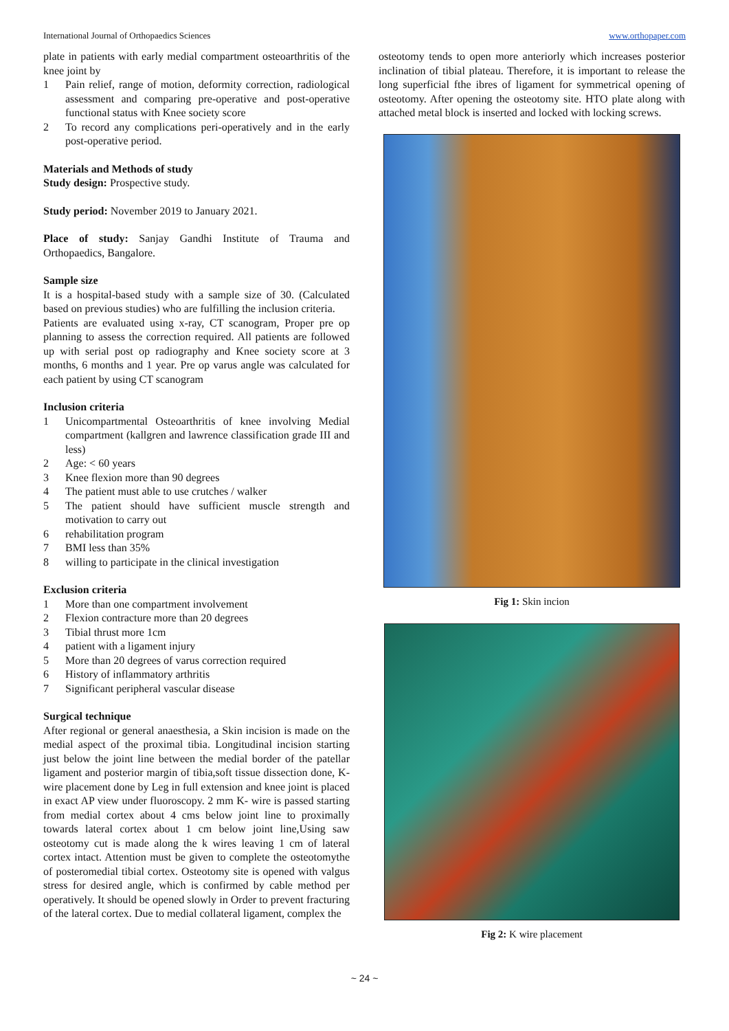International Journal of Orthopaedics Sciences www.orthopaper.com
plate in patients with early medial compartment osteoarthritis of the knee joint by
1 Pain relief, range of motion, deformity correction, radiological assessment and comparing pre-operative and post-operative functional status with Knee society score
2 To record any complications peri-operatively and in the early post-operative period.
Materials and Methods of study
Study design: Prospective study.
Study period: November 2019 to January 2021.
Place of study: Sanjay Gandhi Institute of Trauma and Orthopaedics, Bangalore.
Sample size
It is a hospital-based study with a sample size of 30. (Calculated based on previous studies) who are fulfilling the inclusion criteria.
Patients are evaluated using x-ray, CT scanogram, Proper pre op planning to assess the correction required. All patients are followed up with serial post op radiography and Knee society score at 3 months, 6 months and 1 year. Pre op varus angle was calculated for each patient by using CT scanogram
Inclusion criteria
1 Unicompartmental Osteoarthritis of knee involving Medial compartment (kallgren and lawrence classification grade III and less)
2 Age: < 60 years
3 Knee flexion more than 90 degrees
4 The patient must able to use crutches / walker
5 The patient should have sufficient muscle strength and motivation to carry out
6 rehabilitation program
7 BMI less than 35%
8 willing to participate in the clinical investigation
Exclusion criteria
1 More than one compartment involvement
2 Flexion contracture more than 20 degrees
3 Tibial thrust more 1cm
4 patient with a ligament injury
5 More than 20 degrees of varus correction required
6 History of inflammatory arthritis
7 Significant peripheral vascular disease
Surgical technique
After regional or general anaesthesia, a Skin incision is made on the medial aspect of the proximal tibia. Longitudinal incision starting just below the joint line between the medial border of the patellar ligament and posterior margin of tibia,soft tissue dissection done, K- wire placement done by Leg in full extension and knee joint is placed in exact AP view under fluoroscopy. 2 mm K- wire is passed starting from medial cortex about 4 cms below joint line to proximally towards lateral cortex about 1 cm below joint line,Using saw osteotomy cut is made along the k wires leaving 1 cm of lateral cortex intact. Attention must be given to complete the osteotomythe of posteromedial tibial cortex. Osteotomy site is opened with valgus stress for desired angle, which is confirmed by cable method per operatively. It should be opened slowly in Order to prevent fracturing of the lateral cortex. Due to medial collateral ligament, complex the
osteotomy tends to open more anteriorly which increases posterior inclination of tibial plateau. Therefore, it is important to release the long superficial fthe ibres of ligament for symmetrical opening of osteotomy. After opening the osteotomy site. HTO plate along with attached metal block is inserted and locked with locking screws.
Fig 1: Skin incion
Fig 2: K wire placement
~ 24 ~